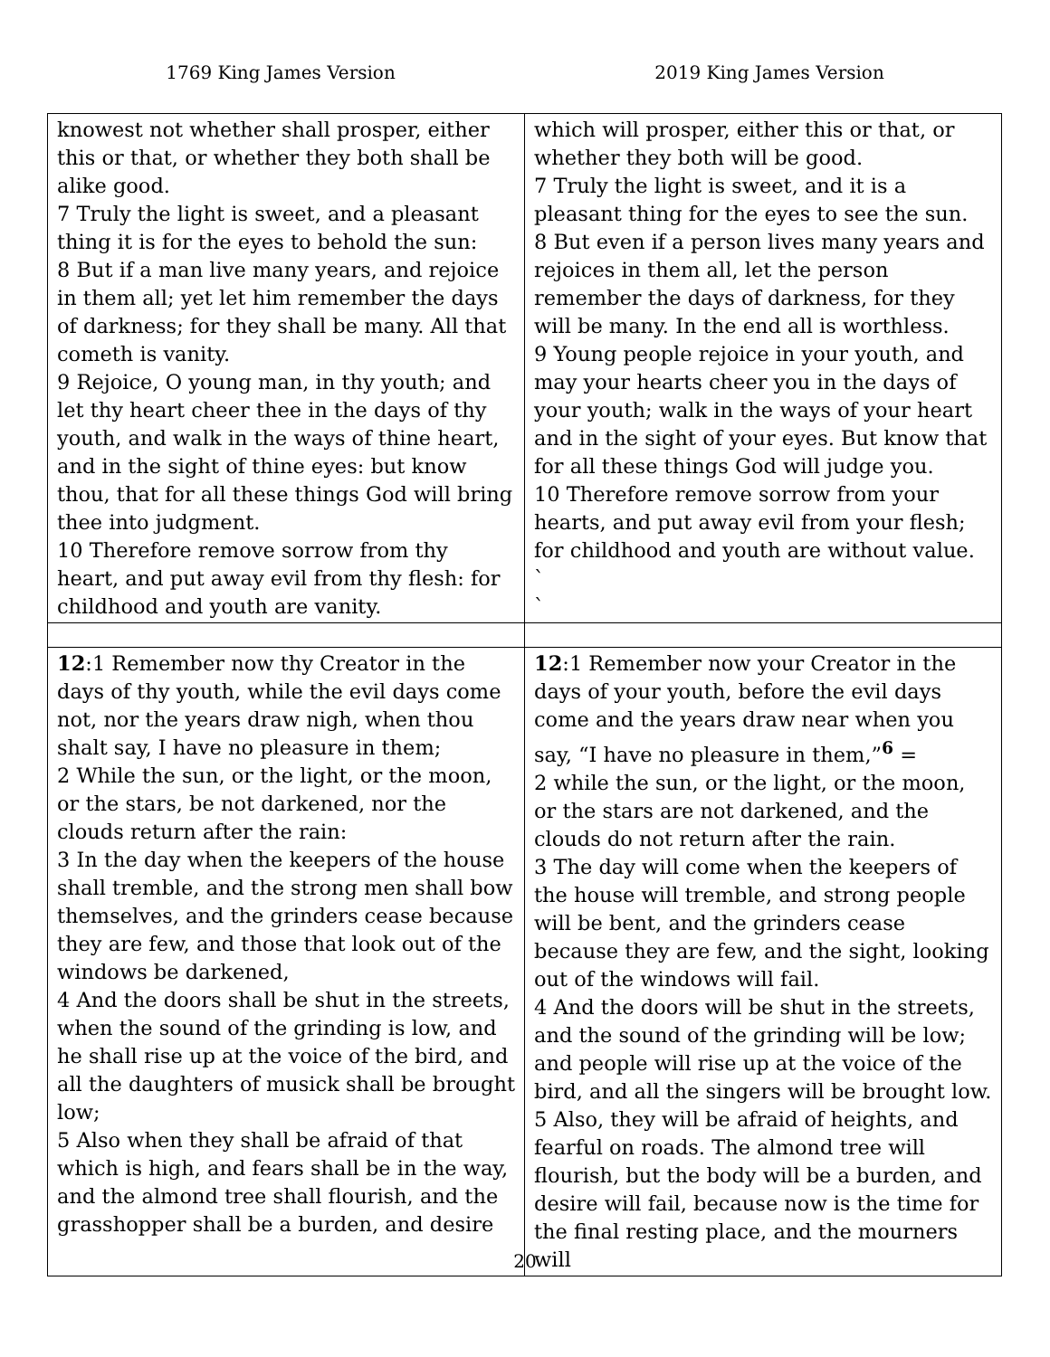1769 King James Version 2019 King James Version
| knowest not whether shall prosper, either this or that, or whether they both shall be alike good. 7 Truly the light is sweet, and a pleasant thing it is for the eyes to behold the sun: 8 But if a man live many years, and rejoice in them all; yet let him remember the days of darkness; for they shall be many. All that cometh is vanity. 9 Rejoice, O young man, in thy youth; and let thy heart cheer thee in the days of thy youth, and walk in the ways of thine heart, and in the sight of thine eyes: but know thou, that for all these things God will bring thee into judgment. 10 Therefore remove sorrow from thy heart, and put away evil from thy flesh: for childhood and youth are vanity. | which will prosper, either this or that, or whether they both will be good. 7 Truly the light is sweet, and it is a pleasant thing for the eyes to see the sun. 8 But even if a person lives many years and rejoices in them all, let the person remember the days of darkness, for they will be many. In the end all is worthless. 9 Young people rejoice in your youth, and may your hearts cheer you in the days of your youth; walk in the ways of your heart and in the sight of your eyes. But know that for all these things God will judge you. 10 Therefore remove sorrow from your hearts, and put away evil from your flesh; for childhood and youth are without value. ` ` |
| 12 :1 Remember now thy Creator in the days of thy youth, while the evil days come not, nor the years draw nigh, when thou shalt say, I have no pleasure in them; 2 While the sun, or the light, or the moon, or the stars, be not darkened, nor the clouds return after the rain: 3 In the day when the keepers of the house shall tremble, and the strong men shall bow themselves, and the grinders cease because they are few, and those that look out of the windows be darkened, 4 And the doors shall be shut in the streets, when the sound of the grinding is low, and he shall rise up at the voice of the bird, and all the daughters of musick shall be brought low; 5 Also when they shall be afraid of that which is high, and fears shall be in the way, and the almond tree shall flourish, and the grasshopper shall be a burden, and desire | 12 :1 Remember now your Creator in the days of your youth, before the evil days come and the years draw near when you say, “I have no pleasure in them,”<sup>6</sup> = 2 while the sun, or the light, or the moon, or the stars are not darkened, and the clouds do not return after the rain. 3 The day will come when the keepers of the house will tremble, and strong people will be bent, and the grinders cease because they are few, and the sight, looking out of the windows will fail. 4 And the doors will be shut in the streets, and the sound of the grinding will be low; and people will rise up at the voice of the bird, and all the singers will be brought low. 5 Also, they will be afraid of heights, and fearful on roads. The almond tree will flourish, but the body will be a burden, and desire will fail, because now is the time for the final resting place, and the mourners will |
20